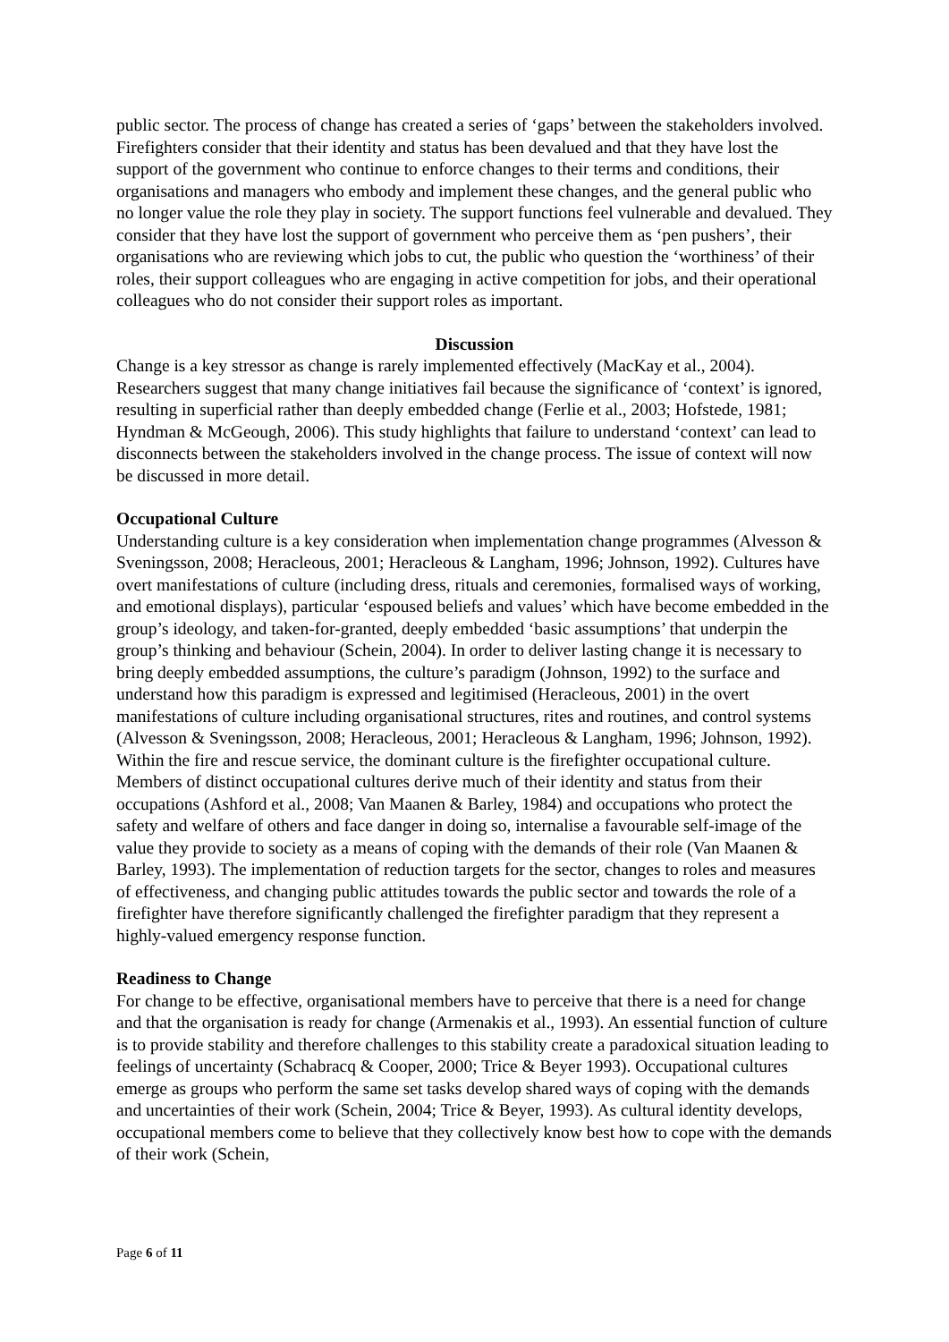public sector. The process of change has created a series of ‘gaps’ between the stakeholders involved. Firefighters consider that their identity and status has been devalued and that they have lost the support of the government who continue to enforce changes to their terms and conditions, their organisations and managers who embody and implement these changes, and the general public who no longer value the role they play in society. The support functions feel vulnerable and devalued. They consider that they have lost the support of government who perceive them as ‘pen pushers’, their organisations who are reviewing which jobs to cut, the public who question the ‘worthiness’ of their roles, their support colleagues who are engaging in active competition for jobs, and their operational colleagues who do not consider their support roles as important.
Discussion
Change is a key stressor as change is rarely implemented effectively (MacKay et al., 2004). Researchers suggest that many change initiatives fail because the significance of ‘context’ is ignored, resulting in superficial rather than deeply embedded change (Ferlie et al., 2003; Hofstede, 1981; Hyndman & McGeough, 2006). This study highlights that failure to understand ‘context’ can lead to disconnects between the stakeholders involved in the change process. The issue of context will now be discussed in more detail.
Occupational Culture
Understanding culture is a key consideration when implementation change programmes (Alvesson & Sveningsson, 2008; Heracleous, 2001; Heracleous & Langham, 1996; Johnson, 1992). Cultures have overt manifestations of culture (including dress, rituals and ceremonies, formalised ways of working, and emotional displays), particular ‘espoused beliefs and values’ which have become embedded in the group’s ideology, and taken-for-granted, deeply embedded ‘basic assumptions’ that underpin the group’s thinking and behaviour (Schein, 2004). In order to deliver lasting change it is necessary to bring deeply embedded assumptions, the culture’s paradigm (Johnson, 1992) to the surface and understand how this paradigm is expressed and legitimised (Heracleous, 2001) in the overt manifestations of culture including organisational structures, rites and routines, and control systems (Alvesson & Sveningsson, 2008; Heracleous, 2001; Heracleous & Langham, 1996; Johnson, 1992). Within the fire and rescue service, the dominant culture is the firefighter occupational culture. Members of distinct occupational cultures derive much of their identity and status from their occupations (Ashford et al., 2008; Van Maanen & Barley, 1984) and occupations who protect the safety and welfare of others and face danger in doing so, internalise a favourable self-image of the value they provide to society as a means of coping with the demands of their role (Van Maanen & Barley, 1993). The implementation of reduction targets for the sector, changes to roles and measures of effectiveness, and changing public attitudes towards the public sector and towards the role of a firefighter have therefore significantly challenged the firefighter paradigm that they represent a highly-valued emergency response function.
Readiness to Change
For change to be effective, organisational members have to perceive that there is a need for change and that the organisation is ready for change (Armenakis et al., 1993). An essential function of culture is to provide stability and therefore challenges to this stability create a paradoxical situation leading to feelings of uncertainty (Schabracq & Cooper, 2000; Trice & Beyer 1993). Occupational cultures emerge as groups who perform the same set tasks develop shared ways of coping with the demands and uncertainties of their work (Schein, 2004; Trice & Beyer, 1993). As cultural identity develops, occupational members come to believe that they collectively know best how to cope with the demands of their work (Schein,
Page 6 of 11